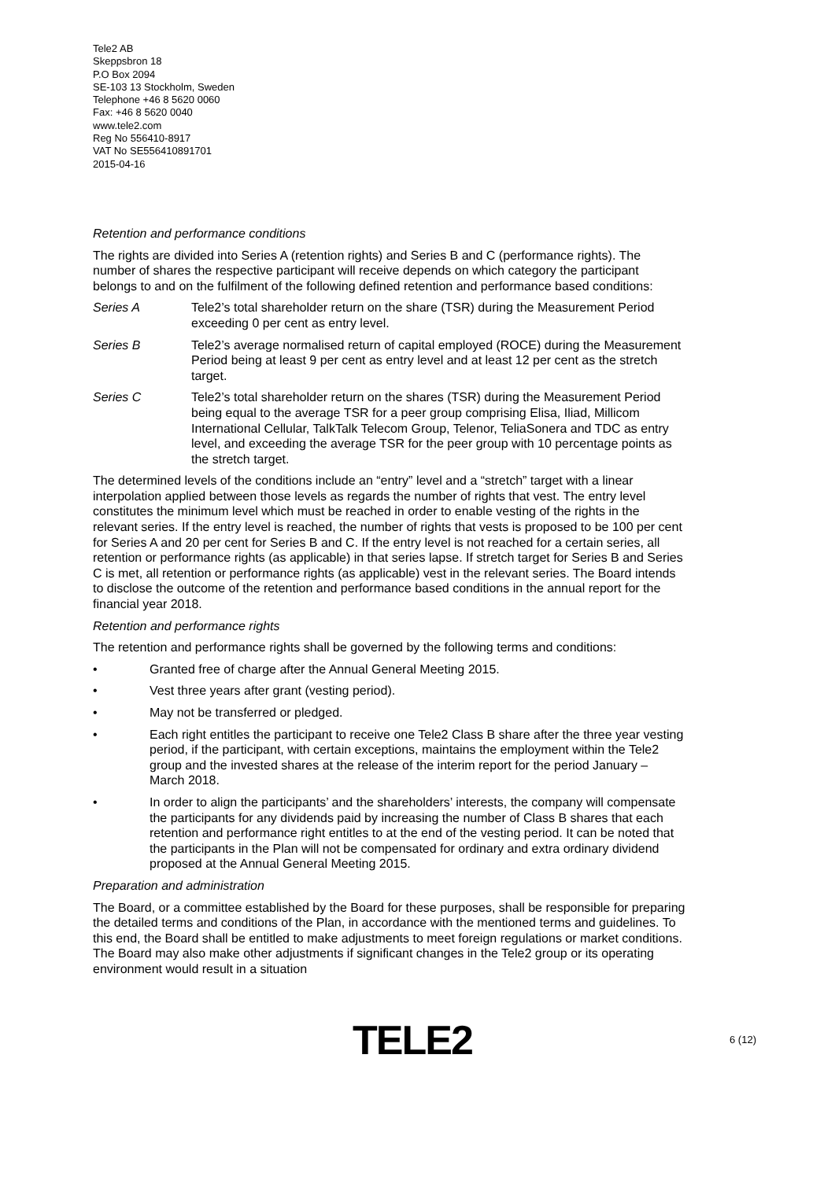Tele2 AB
Skeppsbron 18
P.O Box 2094
SE-103 13 Stockholm, Sweden
Telephone +46 8 5620 0060
Fax: +46 8 5620 0040
www.tele2.com
Reg No 556410-8917
VAT No SE556410891701
2015-04-16
Retention and performance conditions
The rights are divided into Series A (retention rights) and Series B and C (performance rights). The number of shares the respective participant will receive depends on which category the participant belongs to and on the fulfilment of the following defined retention and performance based conditions:
Series A Tele2’s total shareholder return on the share (TSR) during the Measurement Period exceeding 0 per cent as entry level.
Series B Tele2’s average normalised return of capital employed (ROCE) during the Measurement Period being at least 9 per cent as entry level and at least 12 per cent as the stretch target.
Series C Tele2’s total shareholder return on the shares (TSR) during the Measurement Period being equal to the average TSR for a peer group comprising Elisa, Iliad, Millicom International Cellular, TalkTalk Telecom Group, Telenor, TeliaSonera and TDC as entry level, and exceeding the average TSR for the peer group with 10 percentage points as the stretch target.
The determined levels of the conditions include an “entry” level and a “stretch” target with a linear interpolation applied between those levels as regards the number of rights that vest. The entry level constitutes the minimum level which must be reached in order to enable vesting of the rights in the relevant series. If the entry level is reached, the number of rights that vests is proposed to be 100 per cent for Series A and 20 per cent for Series B and C. If the entry level is not reached for a certain series, all retention or performance rights (as applicable) in that series lapse. If stretch target for Series B and Series C is met, all retention or performance rights (as applicable) vest in the relevant series. The Board intends to disclose the outcome of the retention and performance based conditions in the annual report for the financial year 2018.
Retention and performance rights
The retention and performance rights shall be governed by the following terms and conditions:
• Granted free of charge after the Annual General Meeting 2015.
• Vest three years after grant (vesting period).
• May not be transferred or pledged.
• Each right entitles the participant to receive one Tele2 Class B share after the three year vesting period, if the participant, with certain exceptions, maintains the employment within the Tele2 group and the invested shares at the release of the interim report for the period January – March 2018.
• In order to align the participants’ and the shareholders’ interests, the company will compensate the participants for any dividends paid by increasing the number of Class B shares that each retention and performance right entitles to at the end of the vesting period. It can be noted that the participants in the Plan will not be compensated for ordinary and extra ordinary dividend proposed at the Annual General Meeting 2015.
Preparation and administration
The Board, or a committee established by the Board for these purposes, shall be responsible for preparing the detailed terms and conditions of the Plan, in accordance with the mentioned terms and guidelines. To this end, the Board shall be entitled to make adjustments to meet foreign regulations or market conditions. The Board may also make other adjustments if significant changes in the Tele2 group or its operating environment would result in a situation
TELE2
6 (12)